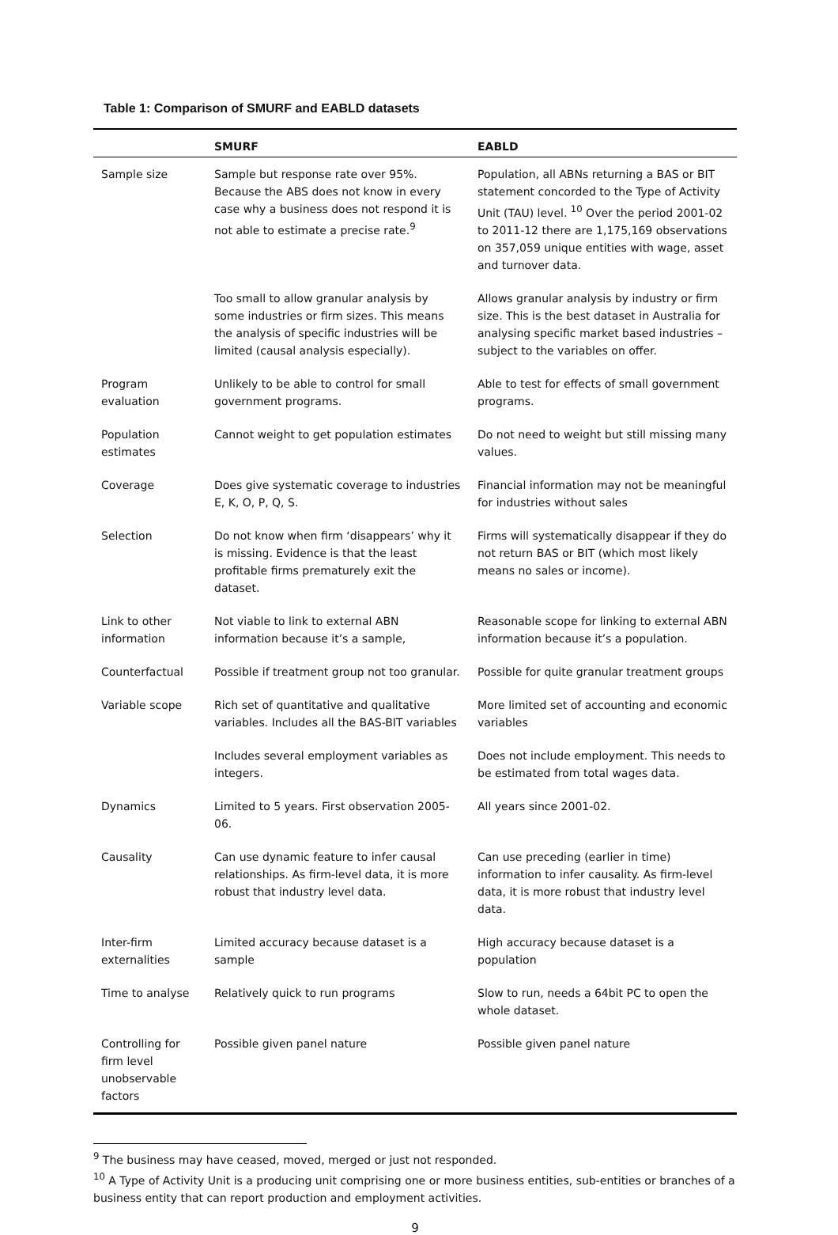Table 1: Comparison of SMURF and EABLD datasets
| | SMURF | EABLD |
| --- | --- | --- |
| Sample size | Sample but response rate over 95%. Because the ABS does not know in every case why a business does not respond it is not able to estimate a precise rate.<sup>9</sup> | Population, all ABNs returning a BAS or BIT statement concorded to the Type of Activity Unit (TAU) level. <sup>10</sup> Over the period 2001-02 to 2011-12 there are 1,175,169 observations on 357,059 unique entities with wage, asset and turnover data. |
| | Too small to allow granular analysis by some industries or firm sizes. This means the analysis of specific industries will be limited (causal analysis especially). | Allows granular analysis by industry or firm size. This is the best dataset in Australia for analysing specific market based industries – subject to the variables on offer. |
| Program evaluation | Unlikely to be able to control for small government programs. | Able to test for effects of small government programs. |
| Population estimates | Cannot weight to get population estimates | Do not need to weight but still missing many values. |
| Coverage | Does give systematic coverage to industries E, K, O, P, Q, S. | Financial information may not be meaningful for industries without sales |
| Selection | Do not know when firm ‘disappears’ why it is missing. Evidence is that the least profitable firms prematurely exit the dataset. | Firms will systematically disappear if they do not return BAS or BIT (which most likely means no sales or income). |
| Link to other information | Not viable to link to external ABN information because it’s a sample, | Reasonable scope for linking to external ABN information because it’s a population. |
| Counterfactual | Possible if treatment group not too granular. | Possible for quite granular treatment groups |
| Variable scope | Rich set of quantitative and qualitative variables. Includes all the BAS-BIT variables | More limited set of accounting and economic variables |
| | Includes several employment variables as integers. | Does not include employment. This needs to be estimated from total wages data. |
| Dynamics | Limited to 5 years. First observation 2005-06. | All years since 2001-02. |
| Causality | Can use dynamic feature to infer causal relationships. As firm-level data, it is more robust that industry level data. | Can use preceding (earlier in time) information to infer causality. As firm-level data, it is more robust that industry level data. |
| Inter-firm externalities | Limited accuracy because dataset is a sample | High accuracy because dataset is a population |
| Time to analyse | Relatively quick to run programs | Slow to run, needs a 64bit PC to open the whole dataset. |
| Controlling for firm level unobservable factors | Possible given panel nature | Possible given panel nature |
<sup>9</sup> The business may have ceased, moved, merged or just not responded.
<sup>10</sup> A Type of Activity Unit is a producing unit comprising one or more business entities, sub-entities or branches of a business entity that can report production and employment activities.
9